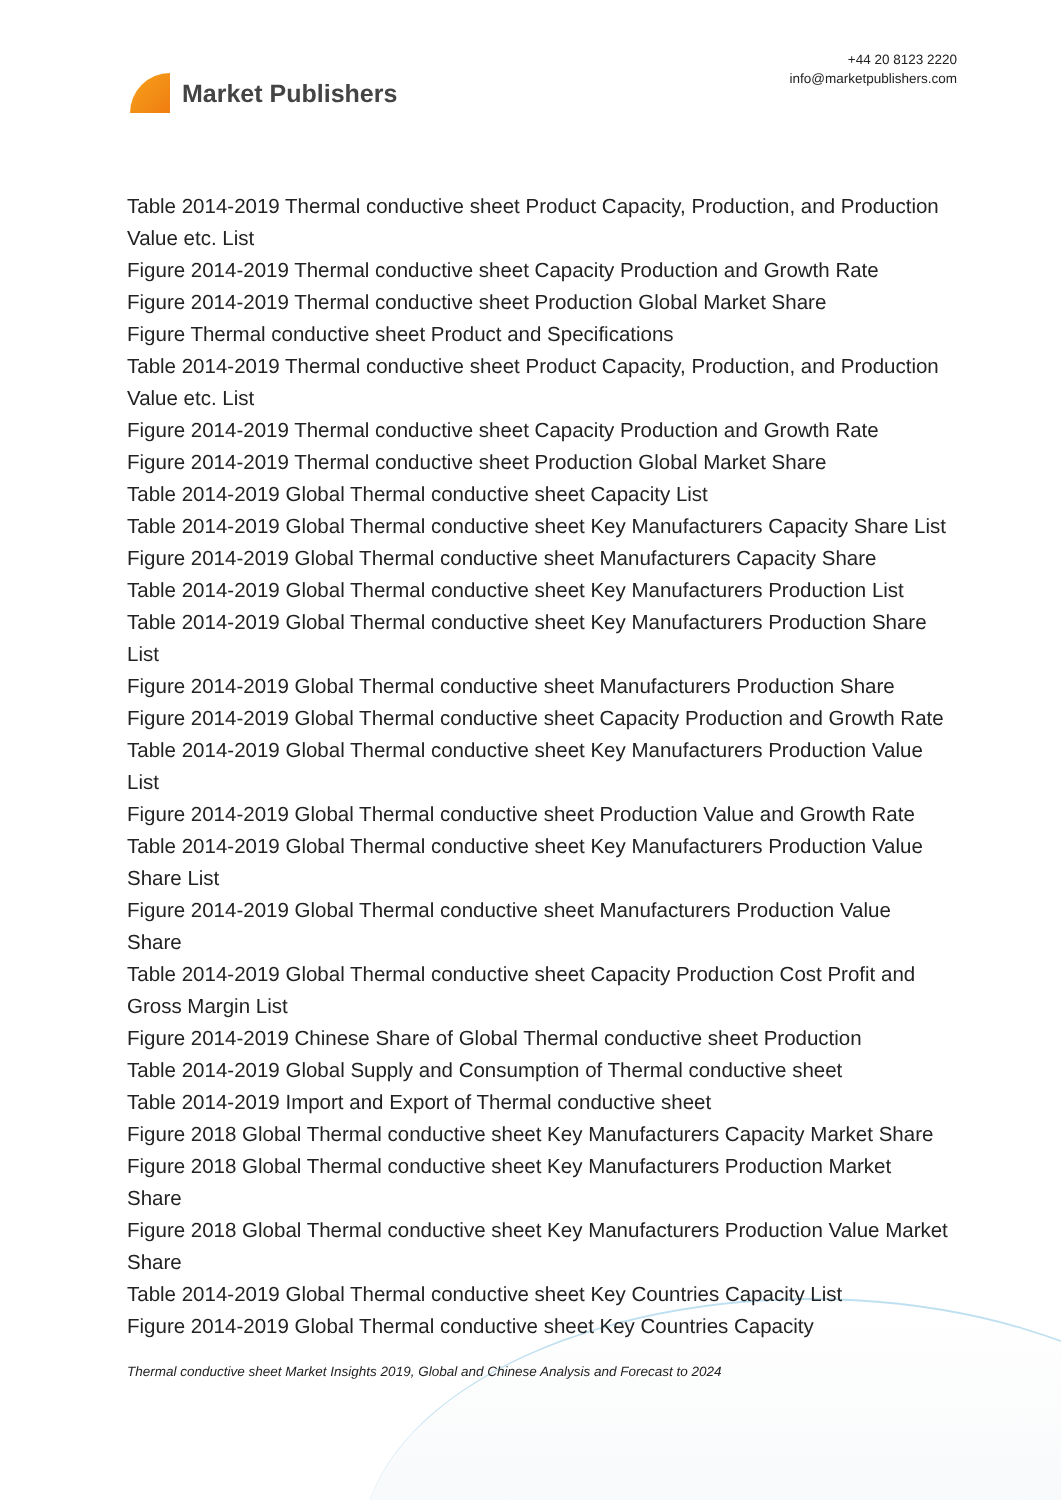Market Publishers
+44 20 8123 2220
info@marketpublishers.com
Table 2014-2019 Thermal conductive sheet Product Capacity, Production, and Production Value etc. List
Figure 2014-2019 Thermal conductive sheet Capacity Production and Growth Rate
Figure 2014-2019 Thermal conductive sheet Production Global Market Share
Figure Thermal conductive sheet Product and Specifications
Table 2014-2019 Thermal conductive sheet Product Capacity, Production, and Production Value etc. List
Figure 2014-2019 Thermal conductive sheet Capacity Production and Growth Rate
Figure 2014-2019 Thermal conductive sheet Production Global Market Share
Table 2014-2019 Global Thermal conductive sheet Capacity List
Table 2014-2019 Global Thermal conductive sheet Key Manufacturers Capacity Share List
Figure 2014-2019 Global Thermal conductive sheet Manufacturers Capacity Share
Table 2014-2019 Global Thermal conductive sheet Key Manufacturers Production List
Table 2014-2019 Global Thermal conductive sheet Key Manufacturers Production Share List
Figure 2014-2019 Global Thermal conductive sheet Manufacturers Production Share
Figure 2014-2019 Global Thermal conductive sheet Capacity Production and Growth Rate
Table 2014-2019 Global Thermal conductive sheet Key Manufacturers Production Value List
Figure 2014-2019 Global Thermal conductive sheet Production Value and Growth Rate
Table 2014-2019 Global Thermal conductive sheet Key Manufacturers Production Value Share List
Figure 2014-2019 Global Thermal conductive sheet Manufacturers Production Value Share
Table 2014-2019 Global Thermal conductive sheet Capacity Production Cost Profit and Gross Margin List
Figure 2014-2019 Chinese Share of Global Thermal conductive sheet Production
Table 2014-2019 Global Supply and Consumption of Thermal conductive sheet
Table 2014-2019 Import and Export of Thermal conductive sheet
Figure 2018 Global Thermal conductive sheet Key Manufacturers Capacity Market Share
Figure 2018 Global Thermal conductive sheet Key Manufacturers Production Market Share
Figure 2018 Global Thermal conductive sheet Key Manufacturers Production Value Market Share
Table 2014-2019 Global Thermal conductive sheet Key Countries Capacity List
Figure 2014-2019 Global Thermal conductive sheet Key Countries Capacity
Thermal conductive sheet Market Insights 2019, Global and Chinese Analysis and Forecast to 2024